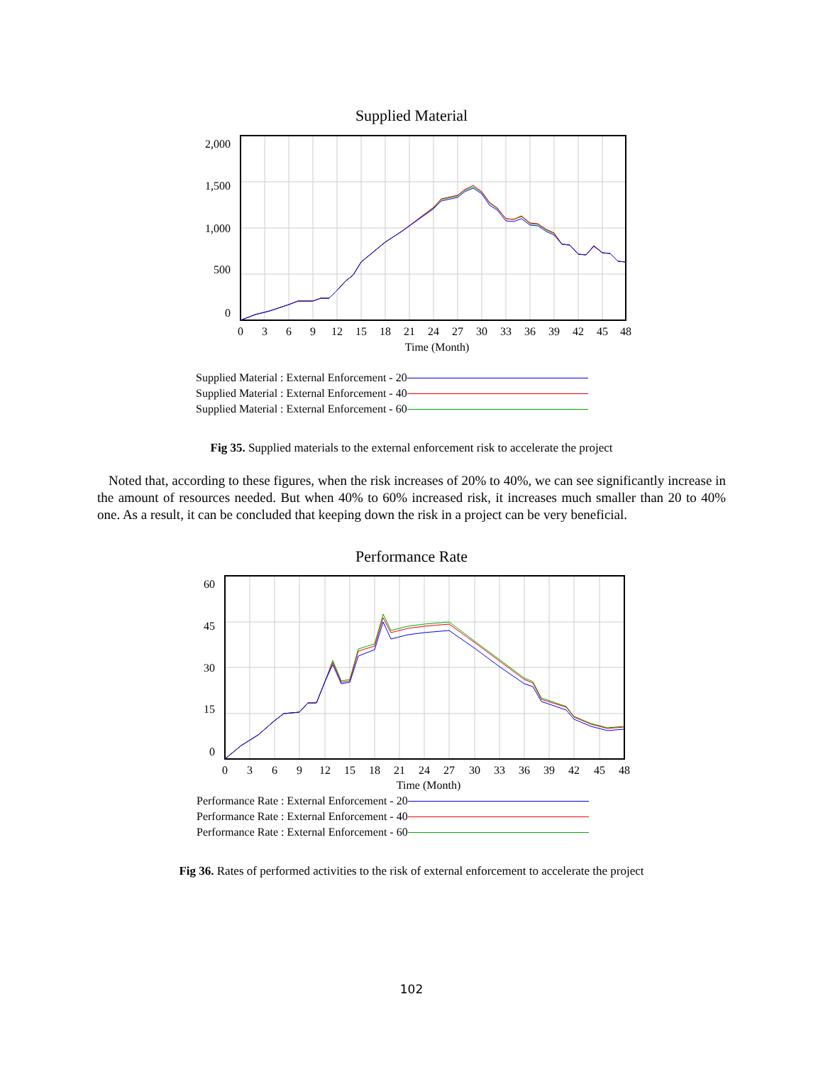Supplied Material
2,000
1,500
1,000
500
0
0
3
6
9
12
15
18
21
24
27
30
33
36
39
42
45
48
Time (Month)
Supplied Material : External Enforcement - 20
Supplied Material : External Enforcement - 40
Supplied Material : External Enforcement - 60
Fig 35. Supplied materials to the external enforcement risk to accelerate the project
Noted that, according to these figures, when the risk increases of 20% to 40%, we can see significantly increase in the amount of resources needed. But when 40% to 60% increased risk, it increases much smaller than 20 to 40% one. As a result, it can be concluded that keeping down the risk in a project can be very beneficial.
Performance Rate
60
45
30
15
0
0
3
6
9
12
15
18
21
24
27
30
33
36
39
42
45
48
Time (Month)
Performance Rate : External Enforcement - 20
Performance Rate : External Enforcement - 40
Performance Rate : External Enforcement - 60
Fig 36. Rates of performed activities to the risk of external enforcement to accelerate the project
102